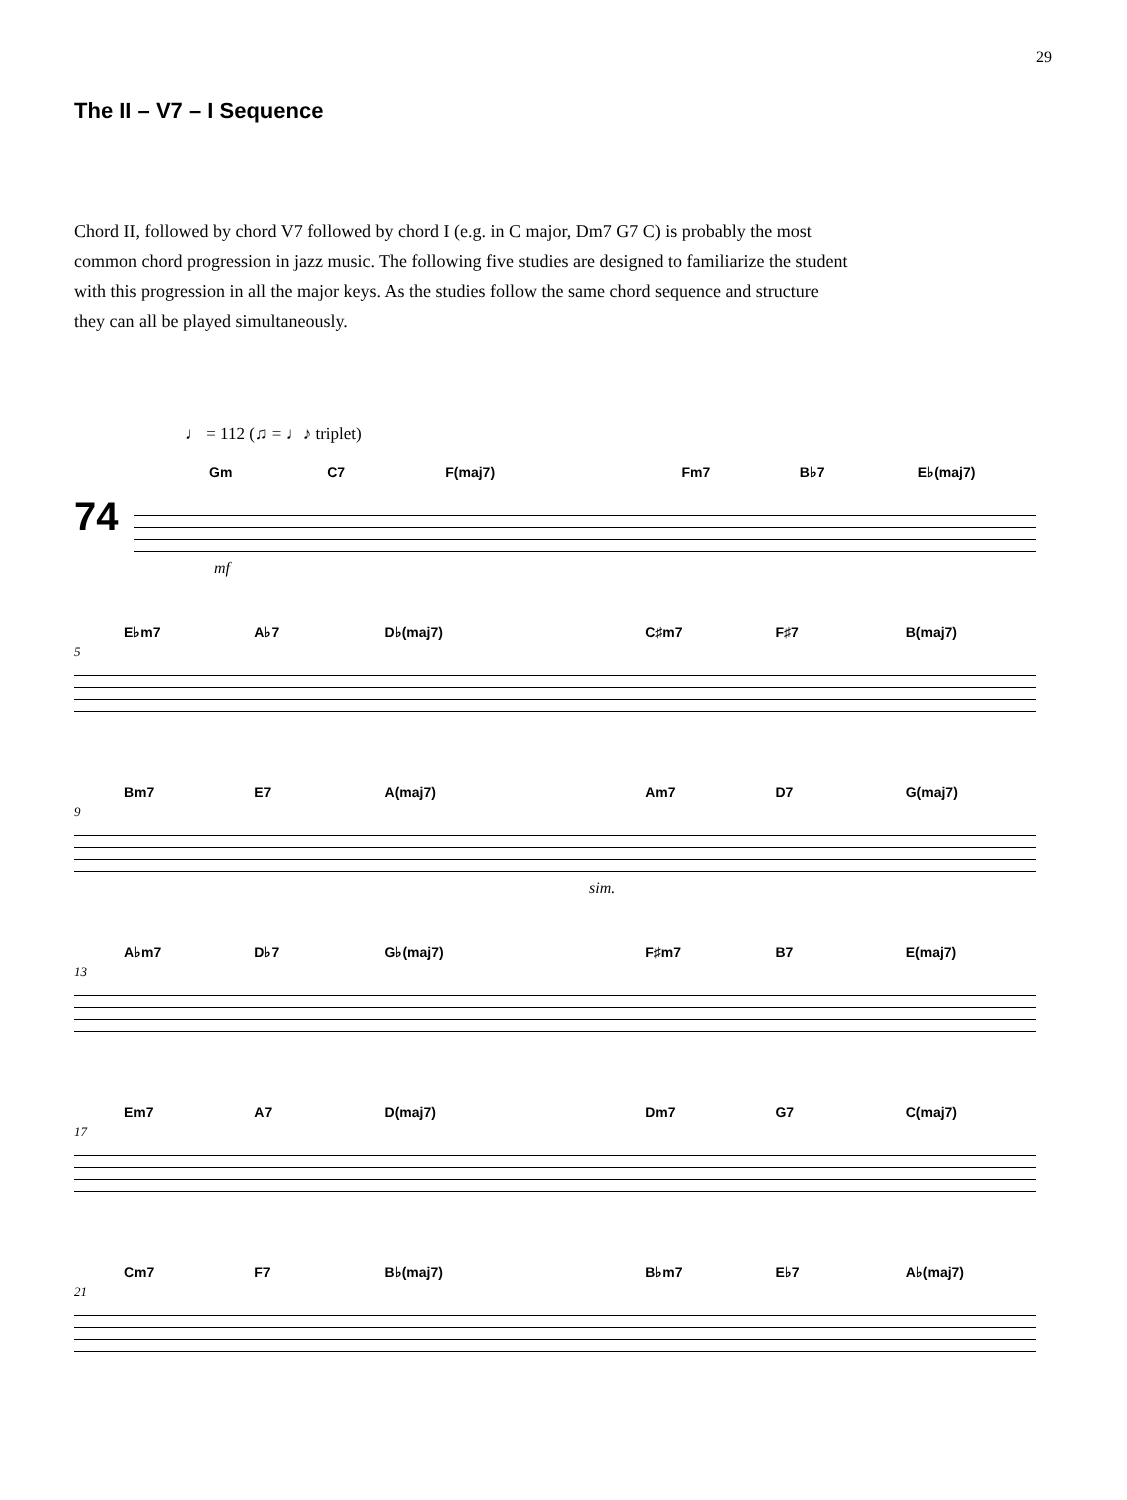29
The II – V7 – I Sequence
Chord II, followed by chord V7 followed by chord I (e.g. in C major, Dm7 G7 C) is probably the most common chord progression in jazz music. The following five studies are designed to familiarize the student with this progression in all the major keys. As the studies follow the same chord sequence and structure they can all be played simultaneously.
♩ = 112 (♫ = ♩♪ triplet)
Gm C7 F(maj7) Fm7 B♭7 E♭(maj7)
74
mf
5
E♭m7 A♭7 D♭(maj7) C♯m7 F♯7 B(maj7)
9
Bm7 E7 A(maj7) Am7 D7 G(maj7)
sim.
13
A♭m7 D♭7 G♭(maj7) F♯m7 B7 E(maj7)
17
Em7 A7 D(maj7) Dm7 G7 C(maj7)
21
Cm7 F7 B♭(maj7) B♭m7 E♭7 A♭(maj7)